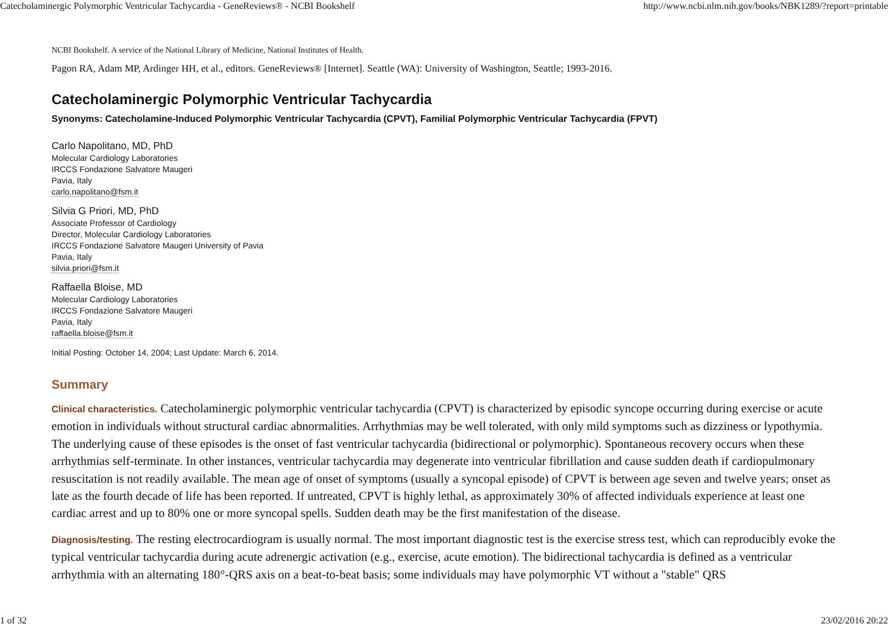Catecholaminergic Polymorphic Ventricular Tachycardia - GeneReviews® - NCBI Bookshelf http://www.ncbi.nlm.nih.gov/books/NBK1289/?report=printable
NCBI Bookshelf. A service of the National Library of Medicine, National Institutes of Health.
Pagon RA, Adam MP, Ardinger HH, et al., editors. GeneReviews® [Internet]. Seattle (WA): University of Washington, Seattle; 1993-2016.
Catecholaminergic Polymorphic Ventricular Tachycardia
Synonyms: Catecholamine-Induced Polymorphic Ventricular Tachycardia (CPVT), Familial Polymorphic Ventricular Tachycardia (FPVT)
Carlo Napolitano, MD, PhD
Molecular Cardiology Laboratories
IRCCS Fondazione Salvatore Maugeri
Pavia, Italy
carlo.napolitano@fsm.it
Silvia G Priori, MD, PhD
Associate Professor of Cardiology
Director, Molecular Cardiology Laboratories
IRCCS Fondazione Salvatore Maugeri University of Pavia
Pavia, Italy
silvia.priori@fsm.it
Raffaella Bloise, MD
Molecular Cardiology Laboratories
IRCCS Fondazione Salvatore Maugeri
Pavia, Italy
raffaella.bloise@fsm.it
Initial Posting: October 14, 2004; Last Update: March 6, 2014.
Summary
Clinical characteristics. Catecholaminergic polymorphic ventricular tachycardia (CPVT) is characterized by episodic syncope occurring during exercise or acute emotion in individuals without structural cardiac abnormalities. Arrhythmias may be well tolerated, with only mild symptoms such as dizziness or lypothymia. The underlying cause of these episodes is the onset of fast ventricular tachycardia (bidirectional or polymorphic). Spontaneous recovery occurs when these arrhythmias self-terminate. In other instances, ventricular tachycardia may degenerate into ventricular fibrillation and cause sudden death if cardiopulmonary resuscitation is not readily available. The mean age of onset of symptoms (usually a syncopal episode) of CPVT is between age seven and twelve years; onset as late as the fourth decade of life has been reported. If untreated, CPVT is highly lethal, as approximately 30% of affected individuals experience at least one cardiac arrest and up to 80% one or more syncopal spells. Sudden death may be the first manifestation of the disease.
Diagnosis/testing. The resting electrocardiogram is usually normal. The most important diagnostic test is the exercise stress test, which can reproducibly evoke the typical ventricular tachycardia during acute adrenergic activation (e.g., exercise, acute emotion). The bidirectional tachycardia is defined as a ventricular arrhythmia with an alternating 180°-QRS axis on a beat-to-beat basis; some individuals may have polymorphic VT without a "stable" QRS
1 of 32 23/02/2016 20:22